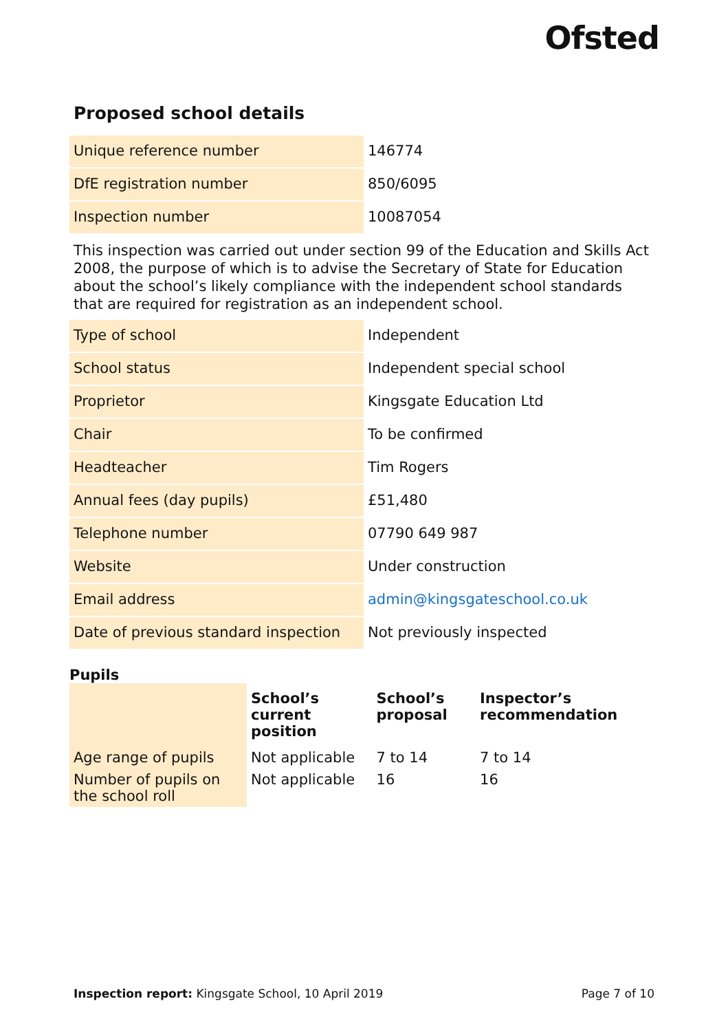Ofsted
Proposed school details
| Unique reference number | 146774 |
| DfE registration number | 850/6095 |
| Inspection number | 10087054 |
This inspection was carried out under section 99 of the Education and Skills Act 2008, the purpose of which is to advise the Secretary of State for Education about the school’s likely compliance with the independent school standards that are required for registration as an independent school.
| Type of school | Independent |
| School status | Independent special school |
| Proprietor | Kingsgate Education Ltd |
| Chair | To be confirmed |
| Headteacher | Tim Rogers |
| Annual fees (day pupils) | £51,480 |
| Telephone number | 07790 649 987 |
| Website | Under construction |
| Email address | admin@kingsgateschool.co.uk |
| Date of previous standard inspection | Not previously inspected |
Pupils
| | School’s current position | School’s proposal | Inspector’s recommendation |
| --- | --- | --- | --- |
| Age range of pupils | Not applicable | 7 to 14 | 7 to 14 |
| Number of pupils on the school roll | Not applicable | 16 | 16 |
Inspection report: Kingsgate School, 10 April 2019 Page 7 of 10